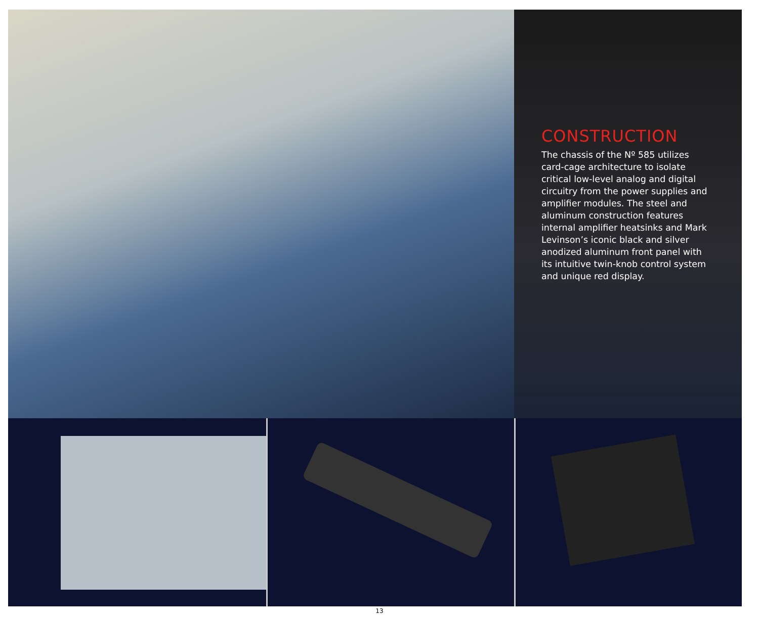CONSTRUCTION
The chassis of the Nº 585 utilizes card-cage architecture to isolate critical low-level analog and digital circuitry from the power supplies and amplifier modules. The steel and aluminum construction features internal amplifier heatsinks and Mark Levinson’s iconic black and silver anodized aluminum front panel with its intuitive twin-knob control system and unique red display.
13